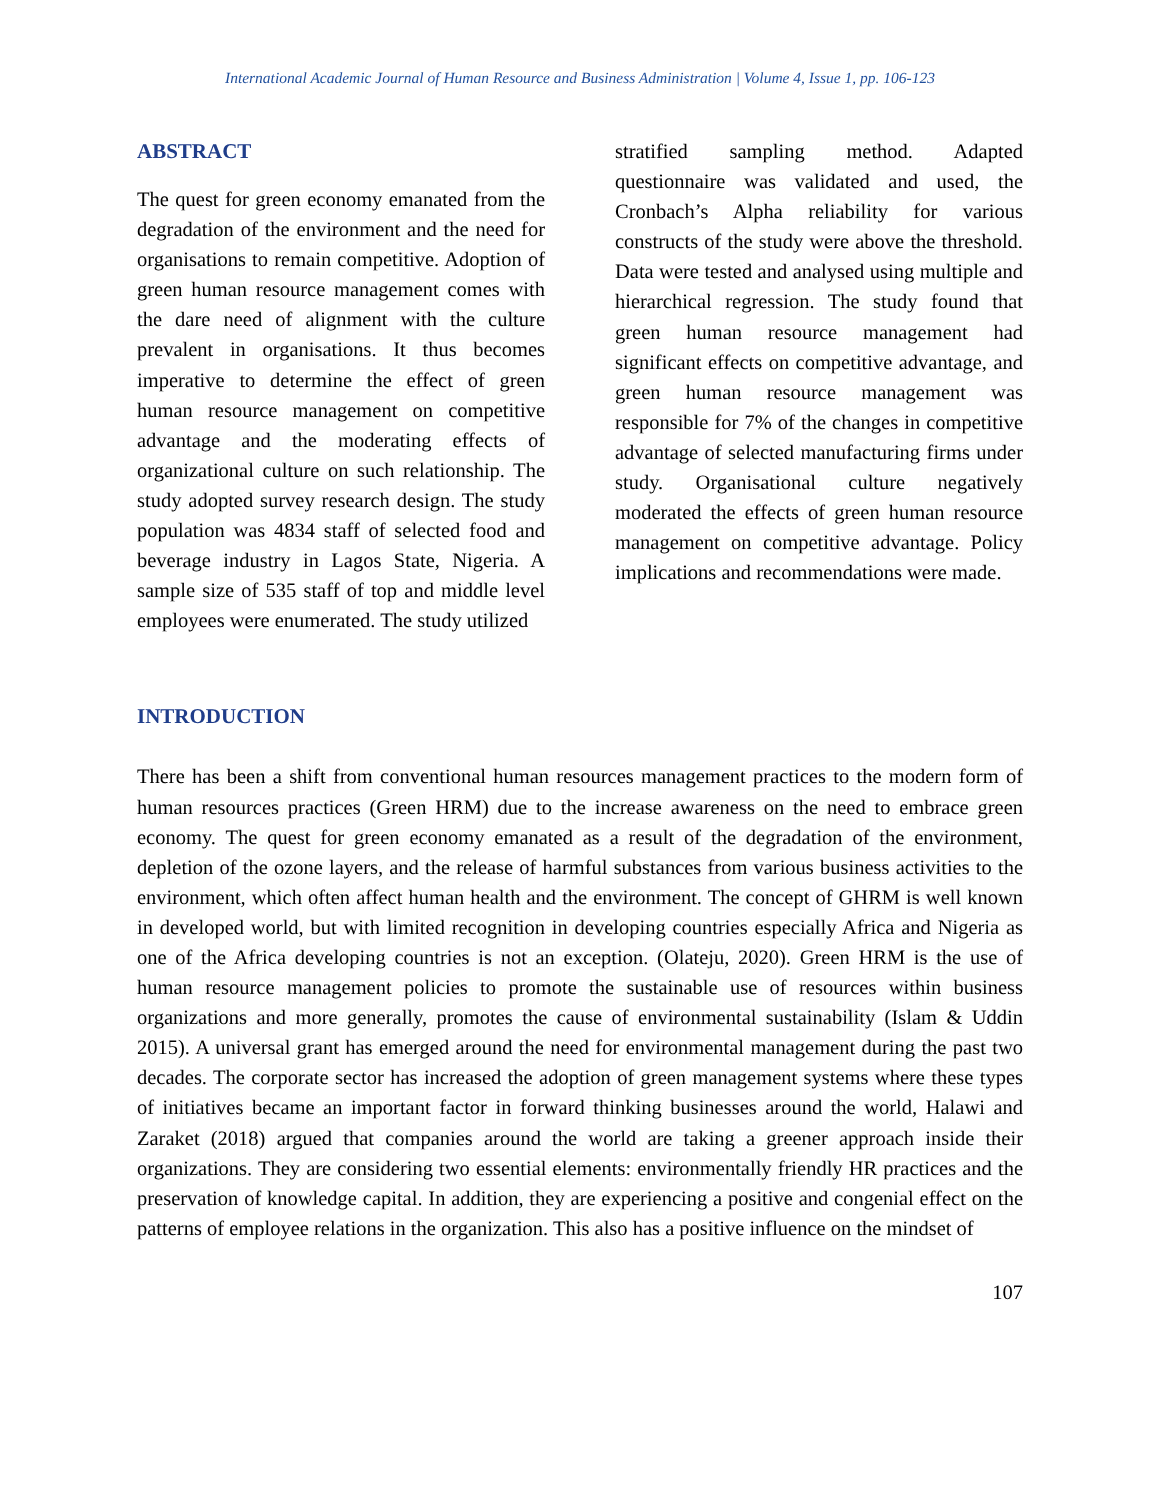International Academic Journal of Human Resource and Business Administration | Volume 4, Issue 1, pp. 106-123
ABSTRACT
The quest for green economy emanated from the degradation of the environment and the need for organisations to remain competitive. Adoption of green human resource management comes with the dare need of alignment with the culture prevalent in organisations. It thus becomes imperative to determine the effect of green human resource management on competitive advantage and the moderating effects of organizational culture on such relationship. The study adopted survey research design. The study population was 4834 staff of selected food and beverage industry in Lagos State, Nigeria. A sample size of 535 staff of top and middle level employees were enumerated. The study utilized
stratified sampling method. Adapted questionnaire was validated and used, the Cronbach’s Alpha reliability for various constructs of the study were above the threshold. Data were tested and analysed using multiple and hierarchical regression. The study found that green human resource management had significant effects on competitive advantage, and green human resource management was responsible for 7% of the changes in competitive advantage of selected manufacturing firms under study. Organisational culture negatively moderated the effects of green human resource management on competitive advantage. Policy implications and recommendations were made.
INTRODUCTION
There has been a shift from conventional human resources management practices to the modern form of human resources practices (Green HRM) due to the increase awareness on the need to embrace green economy. The quest for green economy emanated as a result of the degradation of the environment, depletion of the ozone layers, and the release of harmful substances from various business activities to the environment, which often affect human health and the environment. The concept of GHRM is well known in developed world, but with limited recognition in developing countries especially Africa and Nigeria as one of the Africa developing countries is not an exception. (Olateju, 2020). Green HRM is the use of human resource management policies to promote the sustainable use of resources within business organizations and more generally, promotes the cause of environmental sustainability (Islam & Uddin 2015). A universal grant has emerged around the need for environmental management during the past two decades. The corporate sector has increased the adoption of green management systems where these types of initiatives became an important factor in forward thinking businesses around the world, Halawi and Zaraket (2018) argued that companies around the world are taking a greener approach inside their organizations. They are considering two essential elements: environmentally friendly HR practices and the preservation of knowledge capital. In addition, they are experiencing a positive and congenial effect on the patterns of employee relations in the organization. This also has a positive influence on the mindset of
107